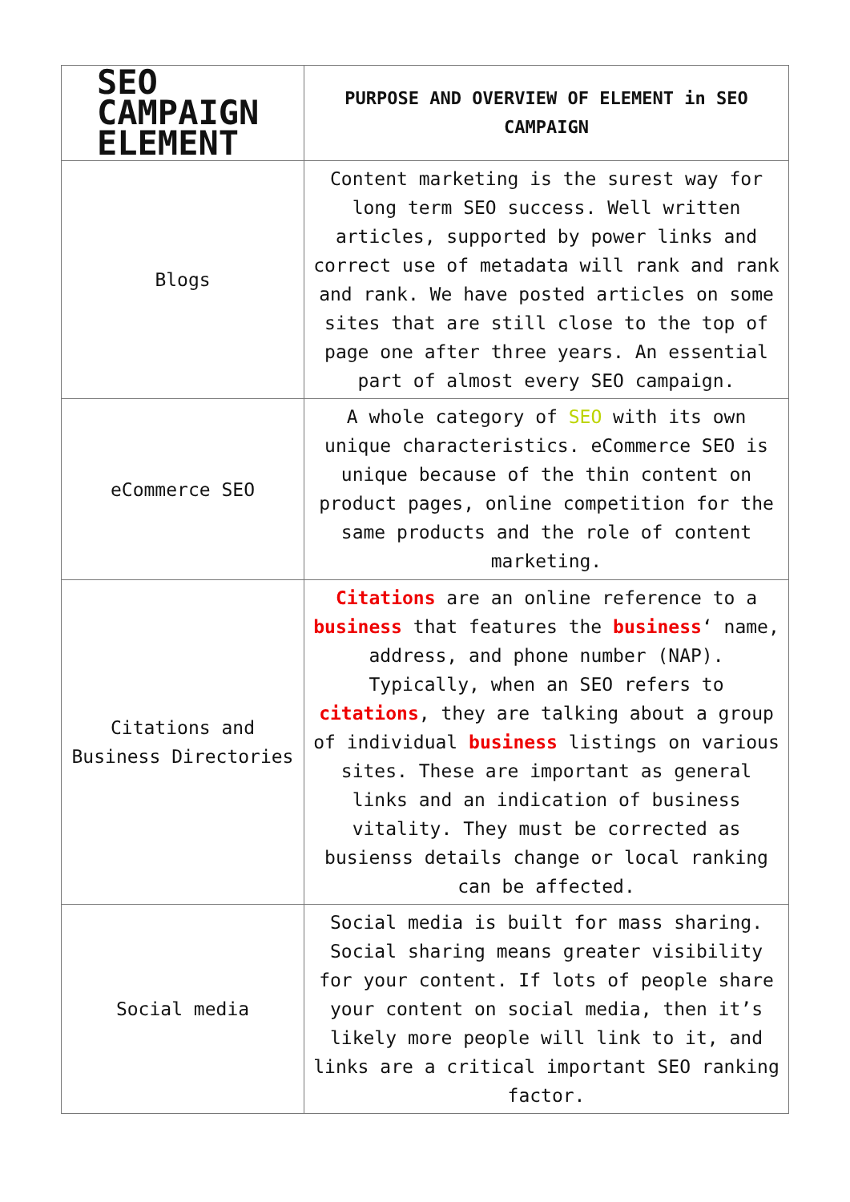| SEO CAMPAIGN ELEMENT | PURPOSE AND OVERVIEW OF ELEMENT in SEO CAMPAIGN |
| --- | --- |
| Blogs | Content marketing is the surest way for long term SEO success. Well written articles, supported by power links and correct use of metadata will rank and rank and rank. We have posted articles on some sites that are still close to the top of page one after three years. An essential part of almost every SEO campaign. |
| eCommerce SEO | A whole category of SEO with its own unique characteristics. eCommerce SEO is unique because of the thin content on product pages, online competition for the same products and the role of content marketing. |
| Citations and Business Directories | Citations are an online reference to a business that features the business ‘ name, address, and phone number (NAP). Typically, when an SEO refers to citations , they are talking about a group of individual business listings on various sites. These are important as general links and an indication of business vitality. They must be corrected as busienss details change or local ranking can be affected. |
| Social media | Social media is built for mass sharing. Social sharing means greater visibility for your content. If lots of people share your content on social media, then it’s likely more people will link to it, and links are a critical important SEO ranking factor. |